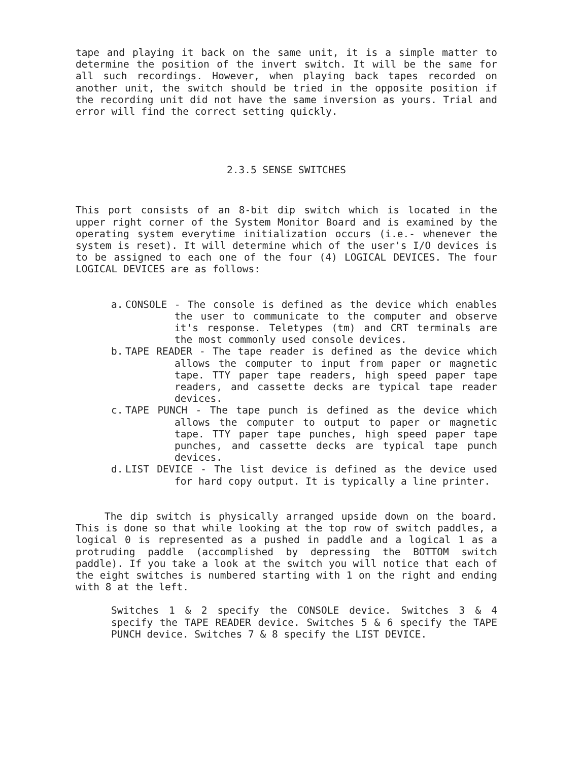tape and playing it back on the same unit, it is a simple matter to determine the position of the invert switch. It will be the same for all such recordings. However, when playing back tapes recorded on another unit, the switch should be tried in the opposite position if the recording unit did not have the same inversion as yours. Trial and error will find the correct setting quickly.
2.3.5 SENSE SWITCHES
This port consists of an 8-bit dip switch which is located in the upper right corner of the System Monitor Board and is examined by the operating system everytime initialization occurs (i.e.- whenever the system is reset). It will determine which of the user's I/O devices is to be assigned to each one of the four (4) LOGICAL DEVICES. The four LOGICAL DEVICES are as follows:
a. CONSOLE - The console is defined as the device which enables the user to communicate to the computer and observe it's response. Teletypes (tm) and CRT terminals are the most commonly used console devices.
b. TAPE READER - The tape reader is defined as the device which allows the computer to input from paper or magnetic tape. TTY paper tape readers, high speed paper tape readers, and cassette decks are typical tape reader devices.
c. TAPE PUNCH - The tape punch is defined as the device which allows the computer to output to paper or magnetic tape. TTY paper tape punches, high speed paper tape punches, and cassette decks are typical tape punch devices.
d. LIST DEVICE - The list device is defined as the device used for hard copy output. It is typically a line printer.
The dip switch is physically arranged upside down on the board. This is done so that while looking at the top row of switch paddles, a logical 0 is represented as a pushed in paddle and a logical 1 as a protruding paddle (accomplished by depressing the BOTTOM switch paddle). If you take a look at the switch you will notice that each of the eight switches is numbered starting with 1 on the right and ending with 8 at the left.
Switches 1 & 2 specify the CONSOLE device. Switches 3 & 4 specify the TAPE READER device. Switches 5 & 6 specify the TAPE PUNCH device. Switches 7 & 8 specify the LIST DEVICE.